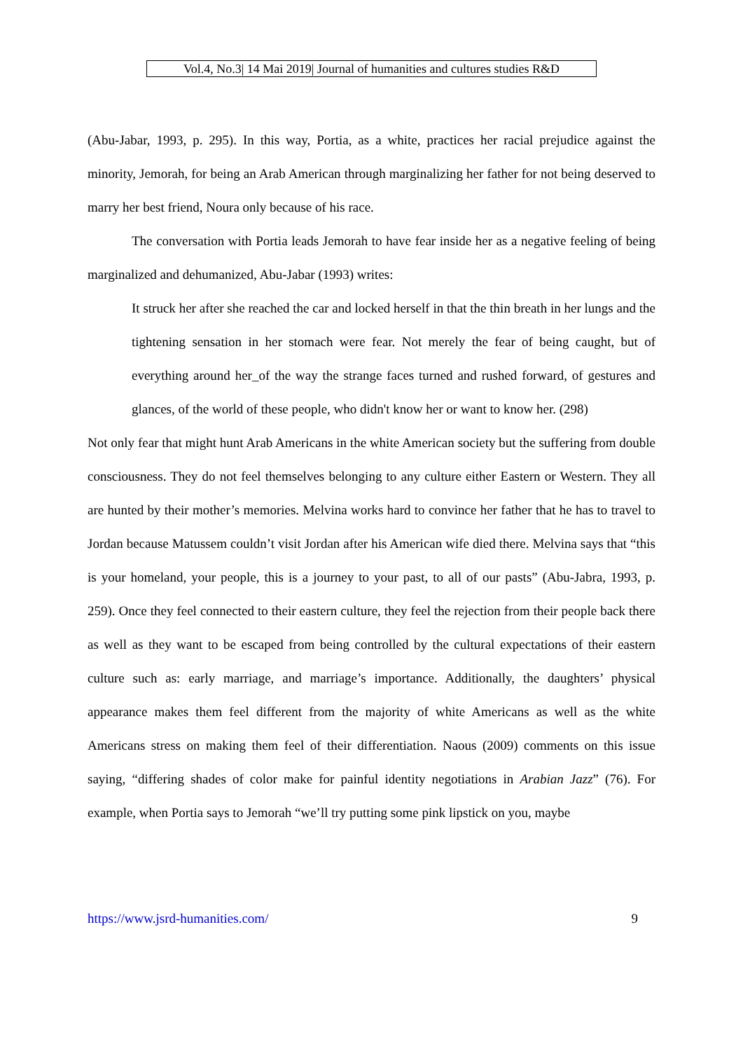Vol.4, No.3| 14 Mai 2019| Journal of humanities and cultures studies R&D
(Abu-Jabar, 1993, p. 295). In this way, Portia, as a white, practices her racial prejudice against the minority, Jemorah, for being an Arab American through marginalizing her father for not being deserved to marry her best friend, Noura only because of his race.
The conversation with Portia leads Jemorah to have fear inside her as a negative feeling of being marginalized and dehumanized, Abu-Jabar (1993) writes:
It struck her after she reached the car and locked herself in that the thin breath in her lungs and the tightening sensation in her stomach were fear. Not merely the fear of being caught, but of everything around her_of the way the strange faces turned and rushed forward, of gestures and glances, of the world of these people, who didn't know her or want to know her. (298)
Not only fear that might hunt Arab Americans in the white American society but the suffering from double consciousness. They do not feel themselves belonging to any culture either Eastern or Western. They all are hunted by their mother’s memories. Melvina works hard to convince her father that he has to travel to Jordan because Matussem couldn’t visit Jordan after his American wife died there. Melvina says that “this is your homeland, your people, this is a journey to your past, to all of our pasts” (Abu-Jabra, 1993, p. 259). Once they feel connected to their eastern culture, they feel the rejection from their people back there as well as they want to be escaped from being controlled by the cultural expectations of their eastern culture such as: early marriage, and marriage’s importance. Additionally, the daughters’ physical appearance makes them feel different from the majority of white Americans as well as the white Americans stress on making them feel of their differentiation. Naous (2009) comments on this issue saying, “differing shades of color make for painful identity negotiations in Arabian Jazz” (76). For example, when Portia says to Jemorah “we’ll try putting some pink lipstick on you, maybe
https://www.jsrd-humanities.com/ 9